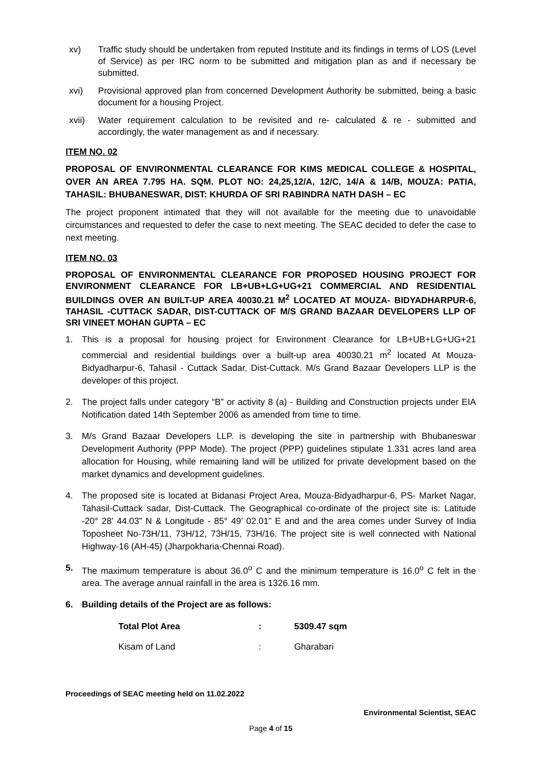xv) Traffic study should be undertaken from reputed Institute and its findings in terms of LOS (Level of Service) as per IRC norm to be submitted and mitigation plan as and if necessary be submitted.
xvi) Provisional approved plan from concerned Development Authority be submitted, being a basic document for a housing Project.
xvii) Water requirement calculation to be revisited and re- calculated & re - submitted and accordingly, the water management as and if necessary.
ITEM NO. 02
PROPOSAL OF ENVIRONMENTAL CLEARANCE FOR KIMS MEDICAL COLLEGE & HOSPITAL, OVER AN AREA 7.795 HA. SQM. PLOT NO: 24,25,12/A, 12/C, 14/A & 14/B, MOUZA: PATIA, TAHASIL: BHUBANESWAR, DIST: KHURDA OF SRI RABINDRA NATH DASH – EC
The project proponent intimated that they will not available for the meeting due to unavoidable circumstances and requested to defer the case to next meeting. The SEAC decided to defer the case to next meeting.
ITEM NO. 03
PROPOSAL OF ENVIRONMENTAL CLEARANCE FOR PROPOSED HOUSING PROJECT FOR ENVIRONMENT CLEARANCE FOR LB+UB+LG+UG+21 COMMERCIAL AND RESIDENTIAL BUILDINGS OVER AN BUILT-UP AREA 40030.21 M<sup>2</sup> LOCATED AT MOUZA- BIDYADHARPUR-6, TAHASIL -CUTTACK SADAR, DIST-CUTTACK OF M/S GRAND BAZAAR DEVELOPERS LLP OF SRI VINEET MOHAN GUPTA – EC
1. This is a proposal for housing project for Environment Clearance for LB+UB+LG+UG+21 commercial and residential buildings over a built-up area 40030.21 m<sup>2</sup> located At Mouza- Bidyadharpur-6, Tahasil - Cuttack Sadar, Dist-Cuttack. M/s Grand Bazaar Developers LLP is the developer of this project.
2. The project falls under category “B” or activity 8 (a) - Building and Construction projects under EIA Notification dated 14th September 2006 as amended from time to time.
3. M/s Grand Bazaar Developers LLP. is developing the site in partnership with Bhubaneswar Development Authority (PPP Mode). The project (PPP) guidelines stipulate 1.331 acres land area allocation for Housing, while remaining land will be utilized for private development based on the market dynamics and development guidelines.
4. The proposed site is located at Bidanasi Project Area, Mouza-Bidyadharpur-6, PS- Market Nagar, Tahasil-Cuttack sadar, Dist-Cuttack. The Geographical co-ordinate of the project site is: Latitude -20° 28’ 44.03” N & Longitude - 85° 49’ 02.01” E and and the area comes under Survey of India Toposheet No-73H/11, 73H/12, 73H/15, 73H/16. The project site is well connected with National Highway-16 (AH-45) (Jharpokharia-Chennai Road).
5. The maximum temperature is about 36.0<sup>o</sup> C and the minimum temperature is 16.0<sup>o</sup> C felt in the area. The average annual rainfall in the area is 1326.16 mm.
6. Building details of the Project are as follows:
Total Plot Area: 5309.47 sqm
Kisam of Land: Gharabari
Proceedings of SEAC meeting held on 11.02.2022
Environmental Scientist, SEAC
Page 4 of 15